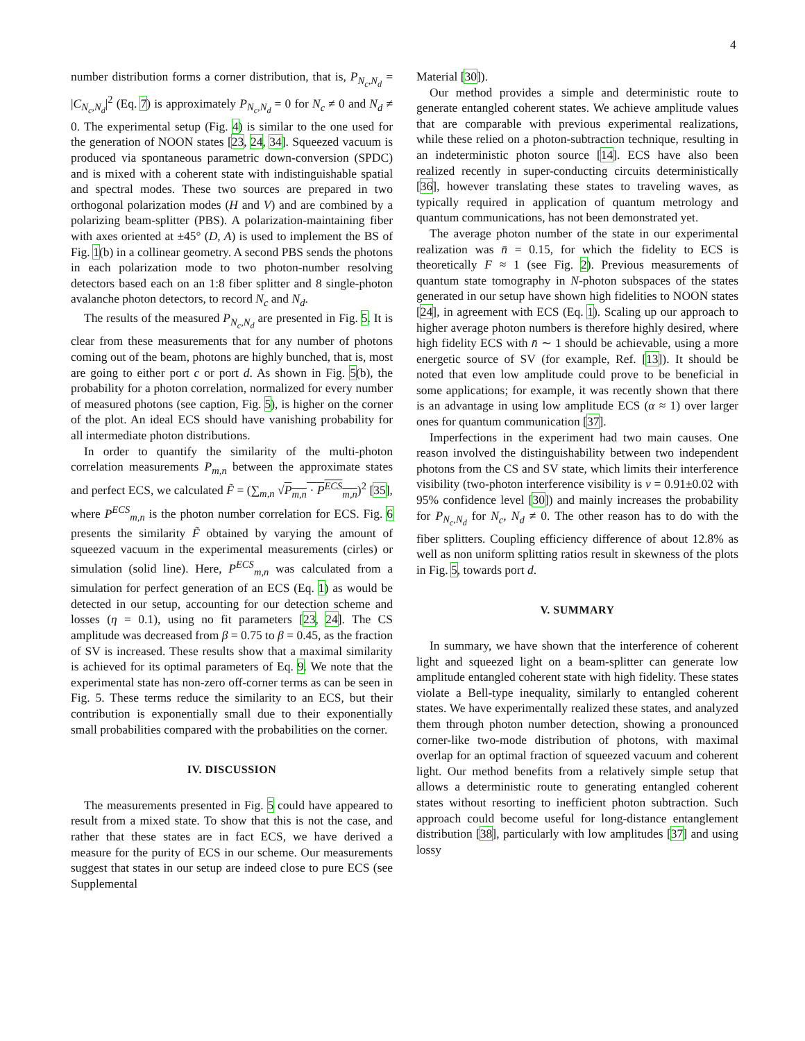4
number distribution forms a corner distribution, that is, P<sub>N<sub>c</sub>,N<sub>d</sub></sub> = |C<sub>N<sub>c</sub>,N<sub>d</sub></sub>|<sup>2</sup> (Eq. 7) is approximately P<sub>N<sub>c</sub>,N<sub>d</sub></sub> = 0 for N<sub>c</sub> ≠ 0 and N<sub>d</sub> ≠ 0. The experimental setup (Fig. 4) is similar to the one used for the generation of NOON states [23, 24, 34]. Squeezed vacuum is produced via spontaneous parametric down-conversion (SPDC) and is mixed with a coherent state with indistinguishable spatial and spectral modes. These two sources are prepared in two orthogonal polarization modes (H and V) and are combined by a polarizing beam-splitter (PBS). A polarization-maintaining fiber with axes oriented at ±45° (D, A) is used to implement the BS of Fig. 1(b) in a collinear geometry. A second PBS sends the photons in each polarization mode to two photon-number resolving detectors based each on an 1:8 fiber splitter and 8 single-photon avalanche photon detectors, to record N<sub>c</sub> and N<sub>d</sub>.
The results of the measured P<sub>N<sub>c</sub>,N<sub>d</sub></sub> are presented in Fig. 5. It is clear from these measurements that for any number of photons coming out of the beam, photons are highly bunched, that is, most are going to either port c or port d. As shown in Fig. 5(b), the probability for a photon correlation, normalized for every number of measured photons (see caption, Fig. 5), is higher on the corner of the plot. An ideal ECS should have vanishing probability for all intermediate photon distributions.
In order to quantify the similarity of the multi-photon correlation measurements P<sub>m,n</sub> between the approximate states and perfect ECS, we calculated F̃ = (∑<sub>m,n</sub> √P<sub>m,n</sub> · P<sup>ECS</sup><sub>m,n</sub>)<sup>2</sup> [35], where P<sup>ECS</sup><sub>m,n</sub> is the photon number correlation for ECS. Fig. 6 presents the similarity F̃ obtained by varying the amount of squeezed vacuum in the experimental measurements (cirles) or simulation (solid line). Here, P<sup>ECS</sup><sub>m,n</sub> was calculated from a simulation for perfect generation of an ECS (Eq. 1) as would be detected in our setup, accounting for our detection scheme and losses (η = 0.1), using no fit parameters [23, 24]. The CS amplitude was decreased from β = 0.75 to β = 0.45, as the fraction of SV is increased. These results show that a maximal similarity is achieved for its optimal parameters of Eq. 9. We note that the experimental state has non-zero off-corner terms as can be seen in Fig. 5. These terms reduce the similarity to an ECS, but their contribution is exponentially small due to their exponentially small probabilities compared with the probabilities on the corner.
IV. DISCUSSION
The measurements presented in Fig. 5 could have appeared to result from a mixed state. To show that this is not the case, and rather that these states are in fact ECS, we have derived a measure for the purity of ECS in our scheme. Our measurements suggest that states in our setup are indeed close to pure ECS (see Supplemental
Material [30]).
Our method provides a simple and deterministic route to generate entangled coherent states. We achieve amplitude values that are comparable with previous experimental realizations, while these relied on a photon-subtraction technique, resulting in an indeterministic photon source [14]. ECS have also been realized recently in super-conducting circuits deterministically [36], however translating these states to traveling waves, as typically required in application of quantum metrology and quantum communications, has not been demonstrated yet.
The average photon number of the state in our experimental realization was n̄ = 0.15, for which the fidelity to ECS is theoretically F ≈ 1 (see Fig. 2). Previous measurements of quantum state tomography in N-photon subspaces of the states generated in our setup have shown high fidelities to NOON states [24], in agreement with ECS (Eq. 1). Scaling up our approach to higher average photon numbers is therefore highly desired, where high fidelity ECS with n̄ ∼ 1 should be achievable, using a more energetic source of SV (for example, Ref. [13]). It should be noted that even low amplitude could prove to be beneficial in some applications; for example, it was recently shown that there is an advantage in using low amplitude ECS (α ≈ 1) over larger ones for quantum communication [37].
Imperfections in the experiment had two main causes. One reason involved the distinguishability between two independent photons from the CS and SV state, which limits their interference visibility (two-photon interference visibility is v = 0.91±0.02 with 95% confidence level [30]) and mainly increases the probability for P<sub>N<sub>c</sub>,N<sub>d</sub></sub> for N<sub>c</sub>, N<sub>d</sub> ≠ 0. The other reason has to do with the fiber splitters. Coupling efficiency difference of about 12.8% as well as non uniform splitting ratios result in skewness of the plots in Fig. 5, towards port d.
V. SUMMARY
In summary, we have shown that the interference of coherent light and squeezed light on a beam-splitter can generate low amplitude entangled coherent state with high fidelity. These states violate a Bell-type inequality, similarly to entangled coherent states. We have experimentally realized these states, and analyzed them through photon number detection, showing a pronounced corner-like two-mode distribution of photons, with maximal overlap for an optimal fraction of squeezed vacuum and coherent light. Our method benefits from a relatively simple setup that allows a deterministic route to generating entangled coherent states without resorting to inefficient photon subtraction. Such approach could become useful for long-distance entanglement distribution [38], particularly with low amplitudes [37] and using lossy